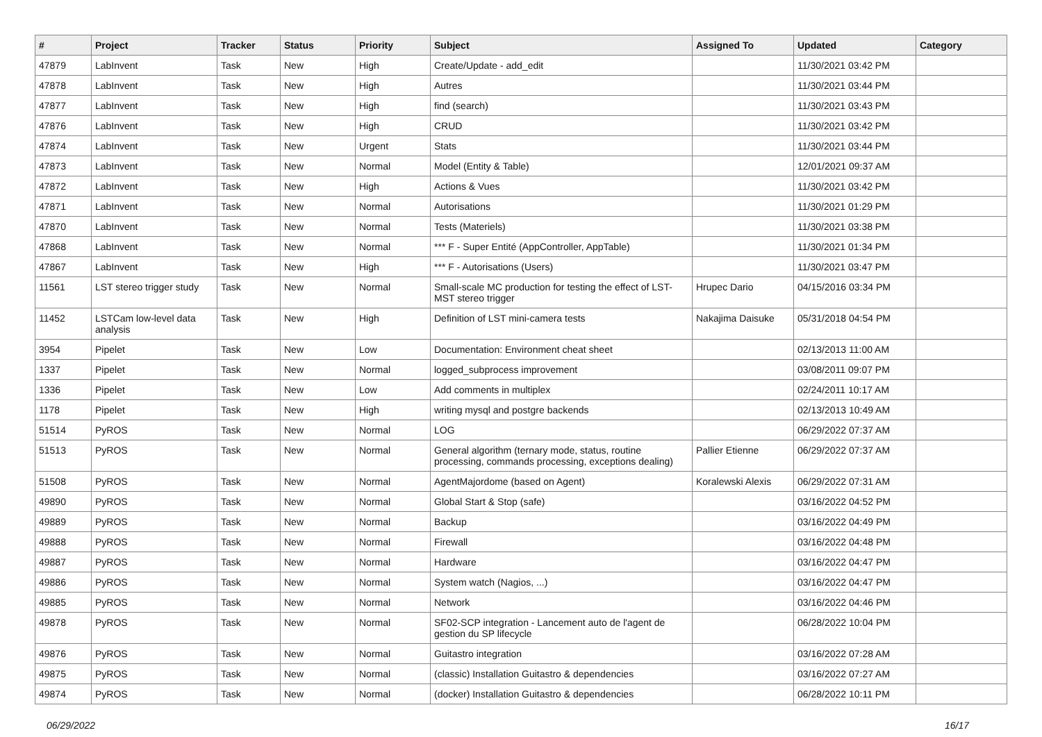| # | Project | Tracker | Status | Priority | Subject | Assigned To | Updated | Category |
| --- | --- | --- | --- | --- | --- | --- | --- | --- |
| 47879 | LabInvent | Task | New | High | Create/Update - add_edit | | 11/30/2021 03:42 PM | |
| 47878 | LabInvent | Task | New | High | Autres | | 11/30/2021 03:44 PM | |
| 47877 | LabInvent | Task | New | High | find (search) | | 11/30/2021 03:43 PM | |
| 47876 | LabInvent | Task | New | High | CRUD | | 11/30/2021 03:42 PM | |
| 47874 | LabInvent | Task | New | Urgent | Stats | | 11/30/2021 03:44 PM | |
| 47873 | LabInvent | Task | New | Normal | Model (Entity & Table) | | 12/01/2021 09:37 AM | |
| 47872 | LabInvent | Task | New | High | Actions & Vues | | 11/30/2021 03:42 PM | |
| 47871 | LabInvent | Task | New | Normal | Autorisations | | 11/30/2021 01:29 PM | |
| 47870 | LabInvent | Task | New | Normal | Tests (Materiels) | | 11/30/2021 03:38 PM | |
| 47868 | LabInvent | Task | New | Normal | *** F - Super Entité (AppController, AppTable) | | 11/30/2021 01:34 PM | |
| 47867 | LabInvent | Task | New | High | *** F - Autorisations (Users) | | 11/30/2021 03:47 PM | |
| 11561 | LST stereo trigger study | Task | New | Normal | Small-scale MC production for testing the effect of LST-MST stereo trigger | Hrupec Dario | 04/15/2016 03:34 PM | |
| 11452 | LSTCam low-level data analysis | Task | New | High | Definition of LST mini-camera tests | Nakajima Daisuke | 05/31/2018 04:54 PM | |
| 3954 | Pipelet | Task | New | Low | Documentation: Environment cheat sheet | | 02/13/2013 11:00 AM | |
| 1337 | Pipelet | Task | New | Normal | logged_subprocess improvement | | 03/08/2011 09:07 PM | |
| 1336 | Pipelet | Task | New | Low | Add comments in multiplex | | 02/24/2011 10:17 AM | |
| 1178 | Pipelet | Task | New | High | writing mysql and postgre backends | | 02/13/2013 10:49 AM | |
| 51514 | PyROS | Task | New | Normal | LOG | | 06/29/2022 07:37 AM | |
| 51513 | PyROS | Task | New | Normal | General algorithm (ternary mode, status, routine processing, commands processing, exceptions dealing) | Pallier Etienne | 06/29/2022 07:37 AM | |
| 51508 | PyROS | Task | New | Normal | AgentMajordome (based on Agent) | Koralewski Alexis | 06/29/2022 07:31 AM | |
| 49890 | PyROS | Task | New | Normal | Global Start & Stop (safe) | | 03/16/2022 04:52 PM | |
| 49889 | PyROS | Task | New | Normal | Backup | | 03/16/2022 04:49 PM | |
| 49888 | PyROS | Task | New | Normal | Firewall | | 03/16/2022 04:48 PM | |
| 49887 | PyROS | Task | New | Normal | Hardware | | 03/16/2022 04:47 PM | |
| 49886 | PyROS | Task | New | Normal | System watch (Nagios, ...) | | 03/16/2022 04:47 PM | |
| 49885 | PyROS | Task | New | Normal | Network | | 03/16/2022 04:46 PM | |
| 49878 | PyROS | Task | New | Normal | SF02-SCP integration - Lancement auto de l'agent de gestion du SP lifecycle | | 06/28/2022 10:04 PM | |
| 49876 | PyROS | Task | New | Normal | Guitastro integration | | 03/16/2022 07:28 AM | |
| 49875 | PyROS | Task | New | Normal | (classic) Installation Guitastro & dependencies | | 03/16/2022 07:27 AM | |
| 49874 | PyROS | Task | New | Normal | (docker) Installation Guitastro & dependencies | | 06/28/2022 10:11 PM | |
06/29/2022 16/17